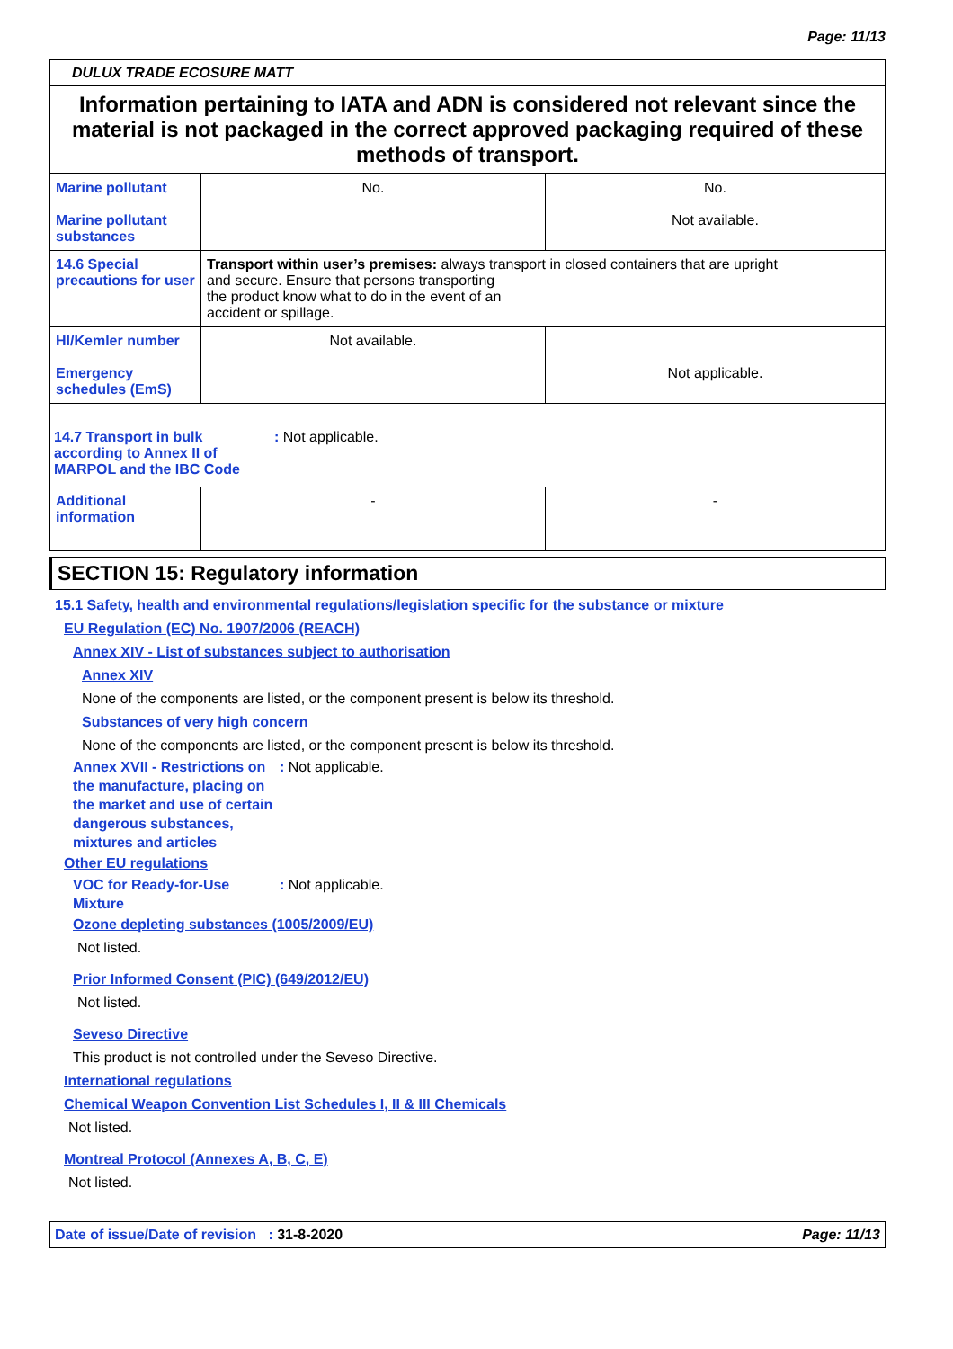Page: 11/13
DULUX TRADE ECOSURE MATT
Information pertaining to IATA and ADN is considered not relevant since the material is not packaged in the correct approved packaging required of these methods of transport.
| Marine pollutant Marine pollutant substances | No. | No. Not available. |
| 14.6 Special precautions for user | Transport within user’s premises: always transport in closed containers that are upright and secure. Ensure that persons transporting the product know what to do in the event of an accident or spillage. | |
| HI/Kemler number Emergency schedules (EmS) | Not available. | Not applicable. |
| 14.7 Transport in bulk according to Annex II of MARPOL and the IBC Code : Not applicable. | | |
| Additional information | - | - |
SECTION 15: Regulatory information
15.1 Safety, health and environmental regulations/legislation specific for the substance or mixture
EU Regulation (EC) No. 1907/2006 (REACH)
Annex XIV - List of substances subject to authorisation
Annex XIV
None of the components are listed, or the component present is below its threshold.
Substances of very high concern
None of the components are listed, or the component present is below its threshold.
Annex XVII - Restrictions on the manufacture, placing on the market and use of certain dangerous substances, mixtures and articles
: Not applicable.
Other EU regulations
VOC for Ready-for-Use Mixture
: Not applicable.
Ozone depleting substances (1005/2009/EU)
Not listed.
Prior Informed Consent (PIC) (649/2012/EU)
Not listed.
Seveso Directive
This product is not controlled under the Seveso Directive.
International regulations
Chemical Weapon Convention List Schedules I, II & III Chemicals
Not listed.
Montreal Protocol (Annexes A, B, C, E)
Not listed.
Date of issue/Date of revision : 31-8-2020
Page: 11/13